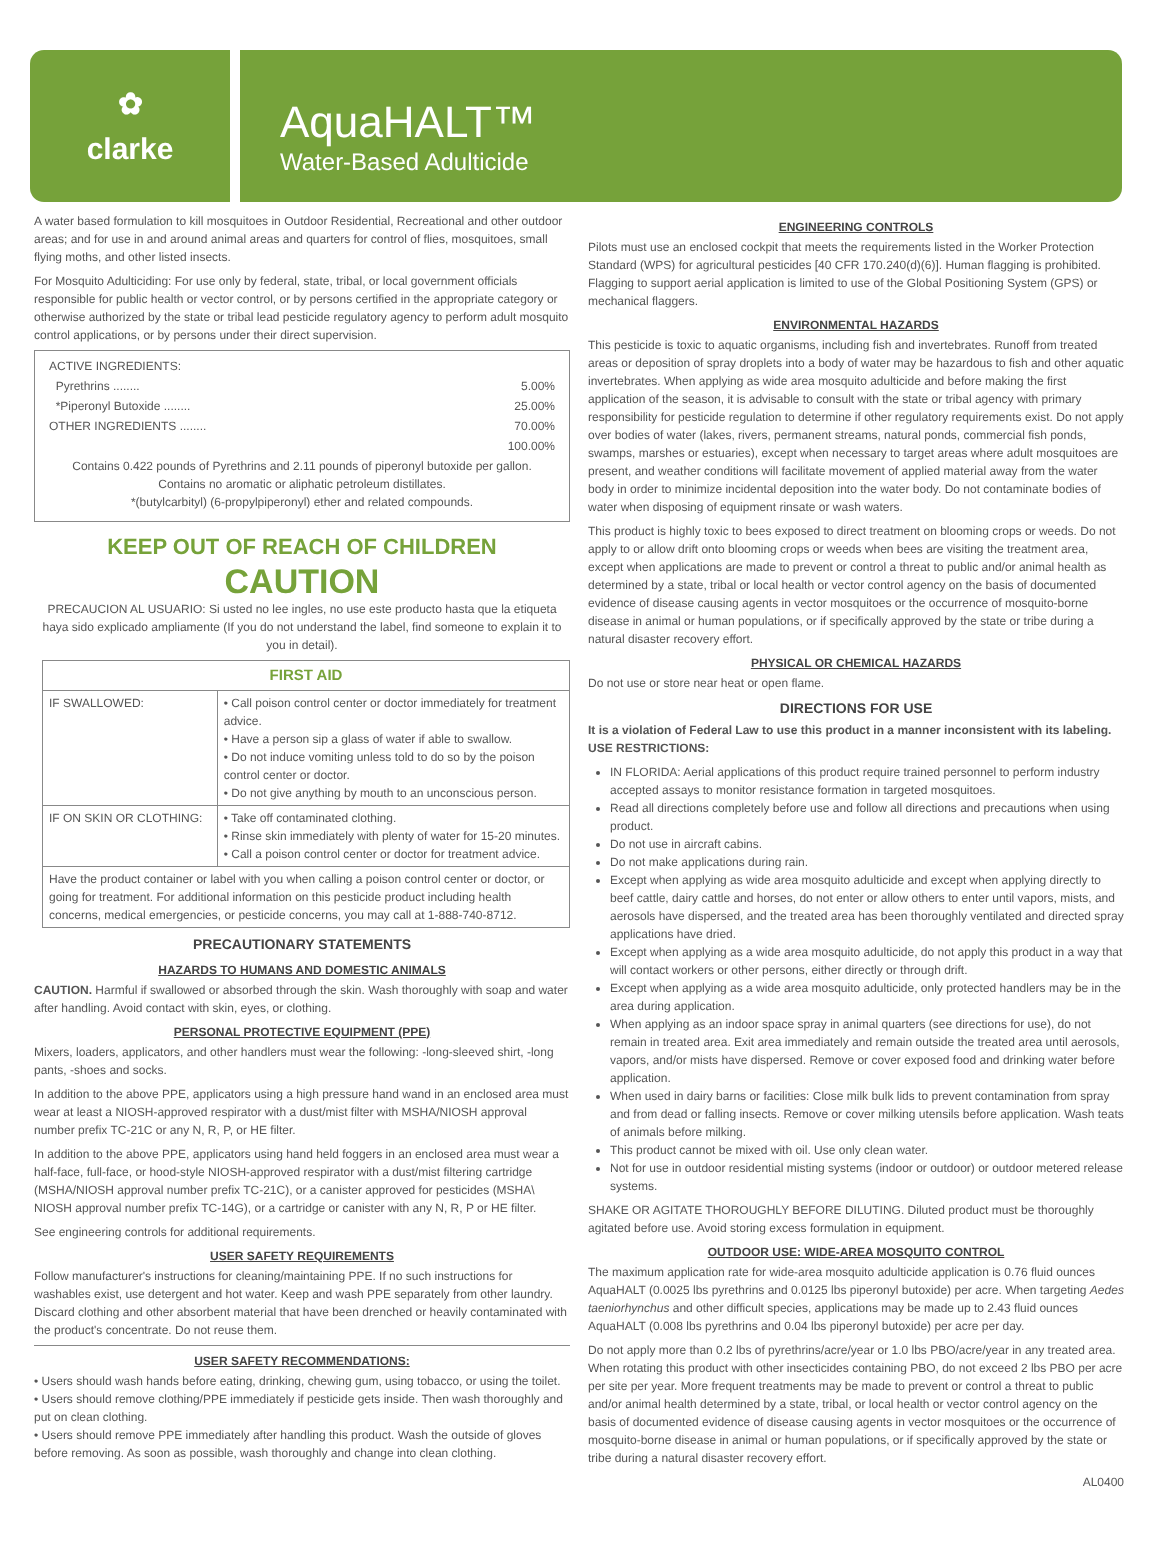✿
clarke
AquaHALT™
Water-Based Adulticide
A water based formulation to kill mosquitoes in Outdoor Residential, Recreational and other outdoor areas; and for use in and around animal areas and quarters for control of flies, mosquitoes, small flying moths, and other listed insects.
For Mosquito Adulticiding: For use only by federal, state, tribal, or local government officials responsible for public health or vector control, or by persons certified in the appropriate category or otherwise authorized by the state or tribal lead pesticide regulatory agency to perform adult mosquito control applications, or by persons under their direct supervision.
| ACTIVE INGREDIENTS: | |
| Pyrethrins ........ | 5.00% |
| *Piperonyl Butoxide ........ | 25.00% |
| OTHER INGREDIENTS ........ | 70.00% |
| | 100.00% |
Contains 0.422 pounds of Pyrethrins and 2.11 pounds of piperonyl butoxide per gallon.
Contains no aromatic or aliphatic petroleum distillates.
*(butylcarbityl) (6-propylpiperonyl) ether and related compounds.
KEEP OUT OF REACH OF CHILDREN
CAUTION
PRECAUCION AL USUARIO: Si usted no lee ingles, no use este producto hasta que la etiqueta haya sido explicado ampliamente (If you do not understand the label, find someone to explain it to you in detail).
| FIRST AID | |
| --- | --- |
| IF SWALLOWED: | • Call poison control center or doctor immediately for treatment advice. • Have a person sip a glass of water if able to swallow. • Do not induce vomiting unless told to do so by the poison control center or doctor. • Do not give anything by mouth to an unconscious person. |
| IF ON SKIN OR CLOTHING: | • Take off contaminated clothing. • Rinse skin immediately with plenty of water for 15-20 minutes. • Call a poison control center or doctor for treatment advice. |
| Have the product container or label with you when calling a poison control center or doctor, or going for treatment. For additional information on this pesticide product including health concerns, medical emergencies, or pesticide concerns, you may call at 1-888-740-8712. | |
PRECAUTIONARY STATEMENTS
HAZARDS TO HUMANS AND DOMESTIC ANIMALS
CAUTION. Harmful if swallowed or absorbed through the skin. Wash thoroughly with soap and water after handling. Avoid contact with skin, eyes, or clothing.
PERSONAL PROTECTIVE EQUIPMENT (PPE)
Mixers, loaders, applicators, and other handlers must wear the following: -long-sleeved shirt, -long pants, -shoes and socks.
In addition to the above PPE, applicators using a high pressure hand wand in an enclosed area must wear at least a NIOSH-approved respirator with a dust/mist filter with MSHA/NIOSH approval number prefix TC-21C or any N, R, P, or HE filter.
In addition to the above PPE, applicators using hand held foggers in an enclosed area must wear a half-face, full-face, or hood-style NIOSH-approved respirator with a dust/mist filtering cartridge (MSHA/NIOSH approval number prefix TC-21C), or a canister approved for pesticides (MSHA\ NIOSH approval number prefix TC-14G), or a cartridge or canister with any N, R, P or HE filter.
See engineering controls for additional requirements.
USER SAFETY REQUIREMENTS
Follow manufacturer's instructions for cleaning/maintaining PPE. If no such instructions for washables exist, use detergent and hot water. Keep and wash PPE separately from other laundry. Discard clothing and other absorbent material that have been drenched or heavily contaminated with the product's concentrate. Do not reuse them.
USER SAFETY RECOMMENDATIONS:
• Users should wash hands before eating, drinking, chewing gum, using tobacco, or using the toilet.
• Users should remove clothing/PPE immediately if pesticide gets inside. Then wash thoroughly and put on clean clothing.
• Users should remove PPE immediately after handling this product. Wash the outside of gloves before removing. As soon as possible, wash thoroughly and change into clean clothing.
ENGINEERING CONTROLS
Pilots must use an enclosed cockpit that meets the requirements listed in the Worker Protection Standard (WPS) for agricultural pesticides [40 CFR 170.240(d)(6)]. Human flagging is prohibited. Flagging to support aerial application is limited to use of the Global Positioning System (GPS) or mechanical flaggers.
ENVIRONMENTAL HAZARDS
This pesticide is toxic to aquatic organisms, including fish and invertebrates. Runoff from treated areas or deposition of spray droplets into a body of water may be hazardous to fish and other aquatic invertebrates. When applying as wide area mosquito adulticide and before making the first application of the season, it is advisable to consult with the state or tribal agency with primary responsibility for pesticide regulation to determine if other regulatory requirements exist. Do not apply over bodies of water (lakes, rivers, permanent streams, natural ponds, commercial fish ponds, swamps, marshes or estuaries), except when necessary to target areas where adult mosquitoes are present, and weather conditions will facilitate movement of applied material away from the water body in order to minimize incidental deposition into the water body. Do not contaminate bodies of water when disposing of equipment rinsate or wash waters.
This product is highly toxic to bees exposed to direct treatment on blooming crops or weeds. Do not apply to or allow drift onto blooming crops or weeds when bees are visiting the treatment area, except when applications are made to prevent or control a threat to public and/or animal health as determined by a state, tribal or local health or vector control agency on the basis of documented evidence of disease causing agents in vector mosquitoes or the occurrence of mosquito-borne disease in animal or human populations, or if specifically approved by the state or tribe during a natural disaster recovery effort.
PHYSICAL OR CHEMICAL HAZARDS
Do not use or store near heat or open flame.
DIRECTIONS FOR USE
It is a violation of Federal Law to use this product in a manner inconsistent with its labeling.
USE RESTRICTIONS:
IN FLORIDA: Aerial applications of this product require trained personnel to perform industry accepted assays to monitor resistance formation in targeted mosquitoes.
Read all directions completely before use and follow all directions and precautions when using product.
Do not use in aircraft cabins.
Do not make applications during rain.
Except when applying as wide area mosquito adulticide and except when applying directly to beef cattle, dairy cattle and horses, do not enter or allow others to enter until vapors, mists, and aerosols have dispersed, and the treated area has been thoroughly ventilated and directed spray applications have dried.
Except when applying as a wide area mosquito adulticide, do not apply this product in a way that will contact workers or other persons, either directly or through drift.
Except when applying as a wide area mosquito adulticide, only protected handlers may be in the area during application.
When applying as an indoor space spray in animal quarters (see directions for use), do not remain in treated area. Exit area immediately and remain outside the treated area until aerosols, vapors, and/or mists have dispersed. Remove or cover exposed food and drinking water before application.
When used in dairy barns or facilities: Close milk bulk lids to prevent contamination from spray and from dead or falling insects. Remove or cover milking utensils before application. Wash teats of animals before milking.
This product cannot be mixed with oil. Use only clean water.
Not for use in outdoor residential misting systems (indoor or outdoor) or outdoor metered release systems.
SHAKE OR AGITATE THOROUGHLY BEFORE DILUTING. Diluted product must be thoroughly agitated before use. Avoid storing excess formulation in equipment.
OUTDOOR USE: WIDE-AREA MOSQUITO CONTROL
The maximum application rate for wide-area mosquito adulticide application is 0.76 fluid ounces AquaHALT (0.0025 lbs pyrethrins and 0.0125 lbs piperonyl butoxide) per acre. When targeting Aedes taeniorhynchus and other difficult species, applications may be made up to 2.43 fluid ounces AquaHALT (0.008 lbs pyrethrins and 0.04 lbs piperonyl butoxide) per acre per day.
Do not apply more than 0.2 lbs of pyrethrins/acre/year or 1.0 lbs PBO/acre/year in any treated area. When rotating this product with other insecticides containing PBO, do not exceed 2 lbs PBO per acre per site per year. More frequent treatments may be made to prevent or control a threat to public and/or animal health determined by a state, tribal, or local health or vector control agency on the basis of documented evidence of disease causing agents in vector mosquitoes or the occurrence of mosquito-borne disease in animal or human populations, or if specifically approved by the state or tribe during a natural disaster recovery effort.
AL0400